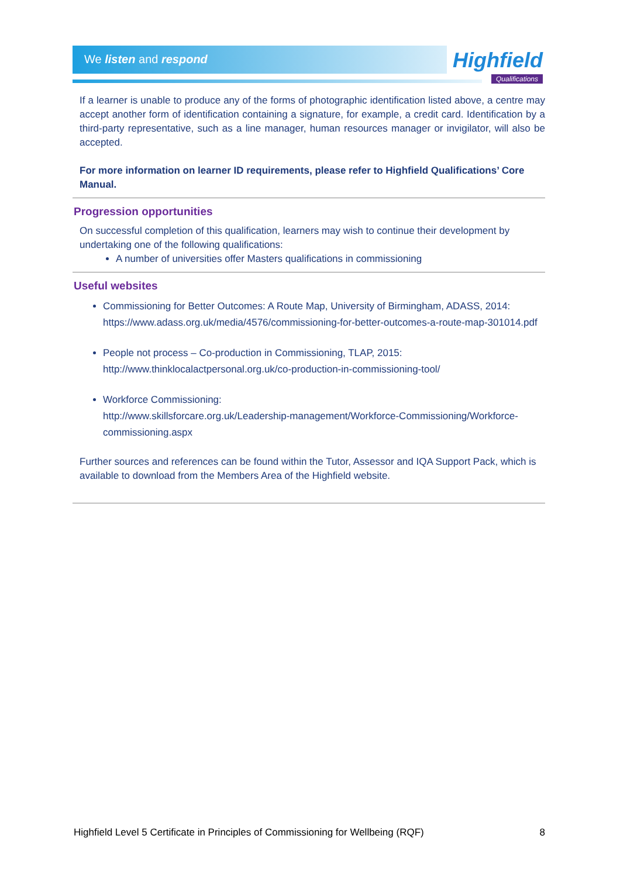We listen and respond
Highfield
Qualifications
If a learner is unable to produce any of the forms of photographic identification listed above, a centre may accept another form of identification containing a signature, for example, a credit card. Identification by a third-party representative, such as a line manager, human resources manager or invigilator, will also be accepted.
For more information on learner ID requirements, please refer to Highfield Qualifications’ Core Manual.
Progression opportunities
On successful completion of this qualification, learners may wish to continue their development by undertaking one of the following qualifications:
A number of universities offer Masters qualifications in commissioning
Useful websites
Commissioning for Better Outcomes: A Route Map, University of Birmingham, ADASS, 2014: https://www.adass.org.uk/media/4576/commissioning-for-better-outcomes-a-route-map-301014.pdf
People not process – Co-production in Commissioning, TLAP, 2015: http://www.thinklocalactpersonal.org.uk/co-production-in-commissioning-tool/
Workforce Commissioning:
http://www.skillsforcare.org.uk/Leadership-management/Workforce-Commissioning/Workforce-commissioning.aspx
Further sources and references can be found within the Tutor, Assessor and IQA Support Pack, which is available to download from the Members Area of the Highfield website.
Highfield Level 5 Certificate in Principles of Commissioning for Wellbeing (RQF) 8